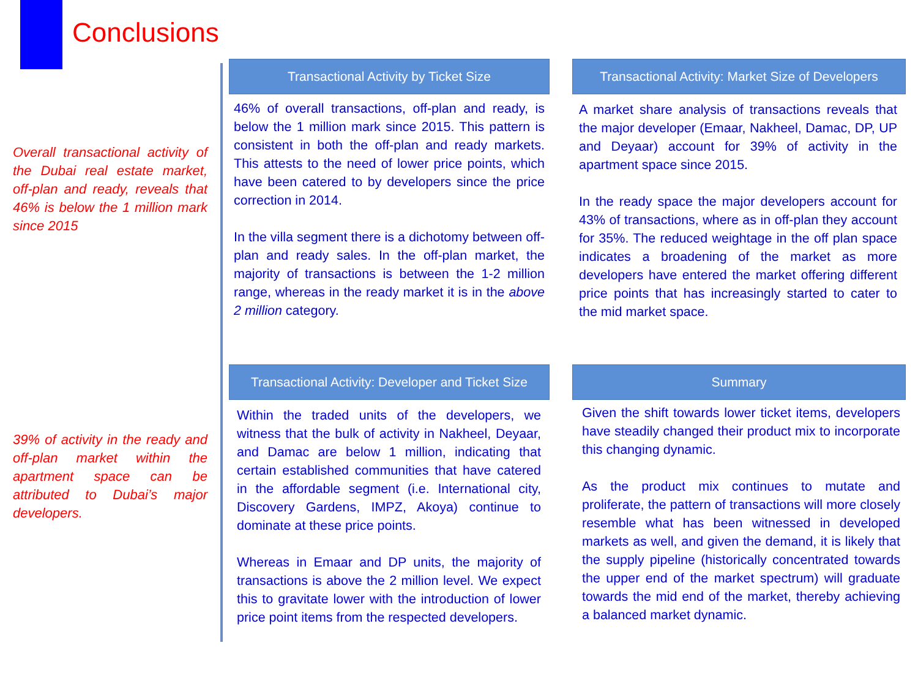Conclusions
Overall transactional activity of the Dubai real estate market, off-plan and ready, reveals that 46% is below the 1 million mark since 2015
39% of activity in the ready and off-plan market within the apartment space can be attributed to Dubai’s major developers.
Transactional Activity by Ticket Size
46% of overall transactions, off-plan and ready, is below the 1 million mark since 2015. This pattern is consistent in both the off-plan and ready markets. This attests to the need of lower price points, which have been catered to by developers since the price correction in 2014.
In the villa segment there is a dichotomy between off-plan and ready sales. In the off-plan market, the majority of transactions is between the 1-2 million range, whereas in the ready market it is in the above 2 million category.
Transactional Activity: Market Size of Developers
A market share analysis of transactions reveals that the major developer (Emaar, Nakheel, Damac, DP, UP and Deyaar) account for 39% of activity in the apartment space since 2015.
In the ready space the major developers account for 43% of transactions, where as in off-plan they account for 35%. The reduced weightage in the off plan space indicates a broadening of the market as more developers have entered the market offering different price points that has increasingly started to cater to the mid market space.
Transactional Activity: Developer and Ticket Size
Within the traded units of the developers, we witness that the bulk of activity in Nakheel, Deyaar, and Damac are below 1 million, indicating that certain established communities that have catered in the affordable segment (i.e. International city, Discovery Gardens, IMPZ, Akoya) continue to dominate at these price points.
Whereas in Emaar and DP units, the majority of transactions is above the 2 million level. We expect this to gravitate lower with the introduction of lower price point items from the respected developers.
Summary
Given the shift towards lower ticket items, developers have steadily changed their product mix to incorporate this changing dynamic.
As the product mix continues to mutate and proliferate, the pattern of transactions will more closely resemble what has been witnessed in developed markets as well, and given the demand, it is likely that the supply pipeline (historically concentrated towards the upper end of the market spectrum) will graduate towards the mid end of the market, thereby achieving a balanced market dynamic.